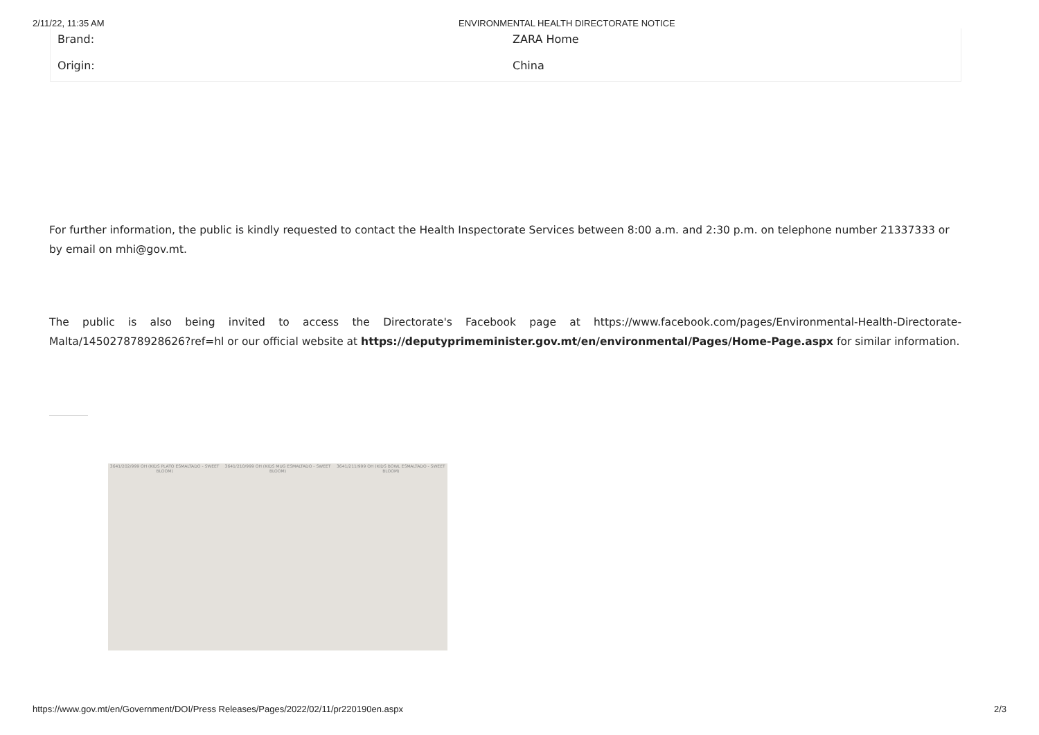2/11/22, 11:35 AM ENVIRONMENTAL HEALTH DIRECTORATE NOTICE
| Brand: | ZARA Home |
| Origin: | China |
For further information, the public is kindly requested to contact the Health Inspectorate Services between 8:00 a.m. and 2:30 p.m. on telephone number 21337333 or by email on mhi@gov.mt.
The public is also being invited to access the Directorate's Facebook page at https://www.facebook.com/pages/Environmental-Health-Directorate-Malta/145027878928626?ref=hl or our official website at https://deputyprimeminister.gov.mt/en/environmental/Pages/Home-Page.aspx for similar information.
3641/202/999 OH (KIDS PLATO ESMALTADO - SWEET BLOOM)
3641/210/999 OH (KIDS MUG ESMALTADO - SWEET BLOOM)
3641/211/999 OH (KIDS BOWL ESMALTADO - SWEET BLOOM)
https://www.gov.mt/en/Government/DOI/Press Releases/Pages/2022/02/11/pr220190en.aspx 2/3